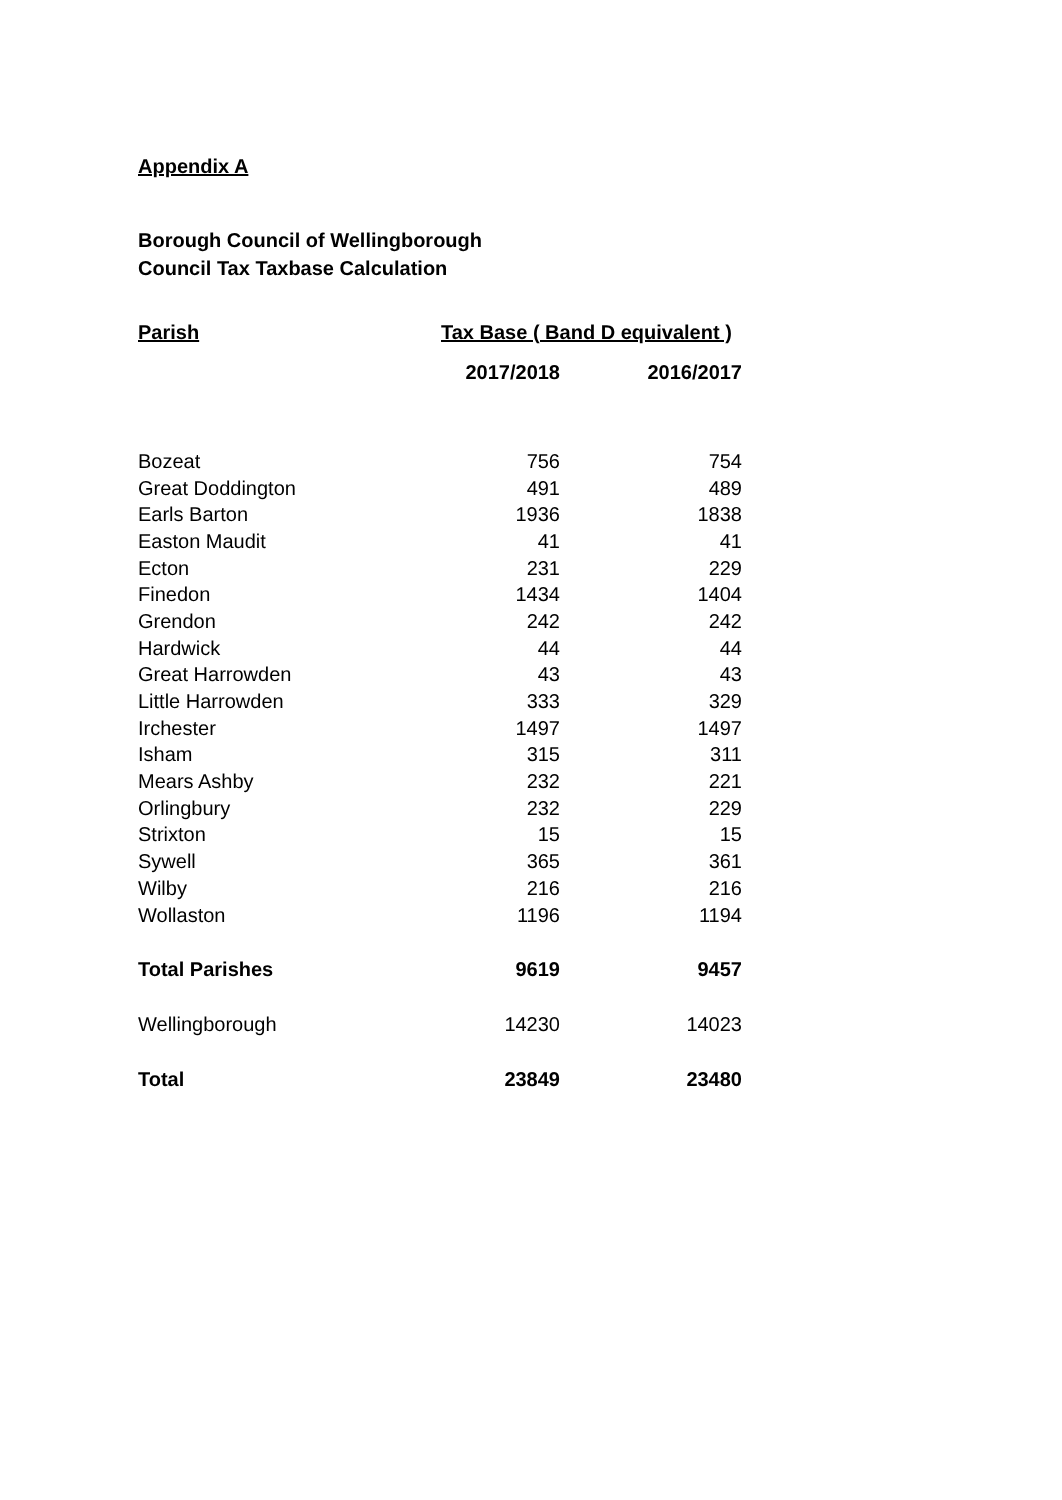Appendix A
Borough Council of Wellingborough
Council Tax Taxbase Calculation
| Parish | Tax Base ( Band D equivalent ) | |
| --- | --- | --- |
| | 2017/2018 | 2016/2017 |
| Bozeat | 756 | 754 |
| Great Doddington | 491 | 489 |
| Earls Barton | 1936 | 1838 |
| Easton Maudit | 41 | 41 |
| Ecton | 231 | 229 |
| Finedon | 1434 | 1404 |
| Grendon | 242 | 242 |
| Hardwick | 44 | 44 |
| Great Harrowden | 43 | 43 |
| Little Harrowden | 333 | 329 |
| Irchester | 1497 | 1497 |
| Isham | 315 | 311 |
| Mears Ashby | 232 | 221 |
| Orlingbury | 232 | 229 |
| Strixton | 15 | 15 |
| Sywell | 365 | 361 |
| Wilby | 216 | 216 |
| Wollaston | 1196 | 1194 |
| Total Parishes | 9619 | 9457 |
| Wellingborough | 14230 | 14023 |
| Total | 23849 | 23480 |